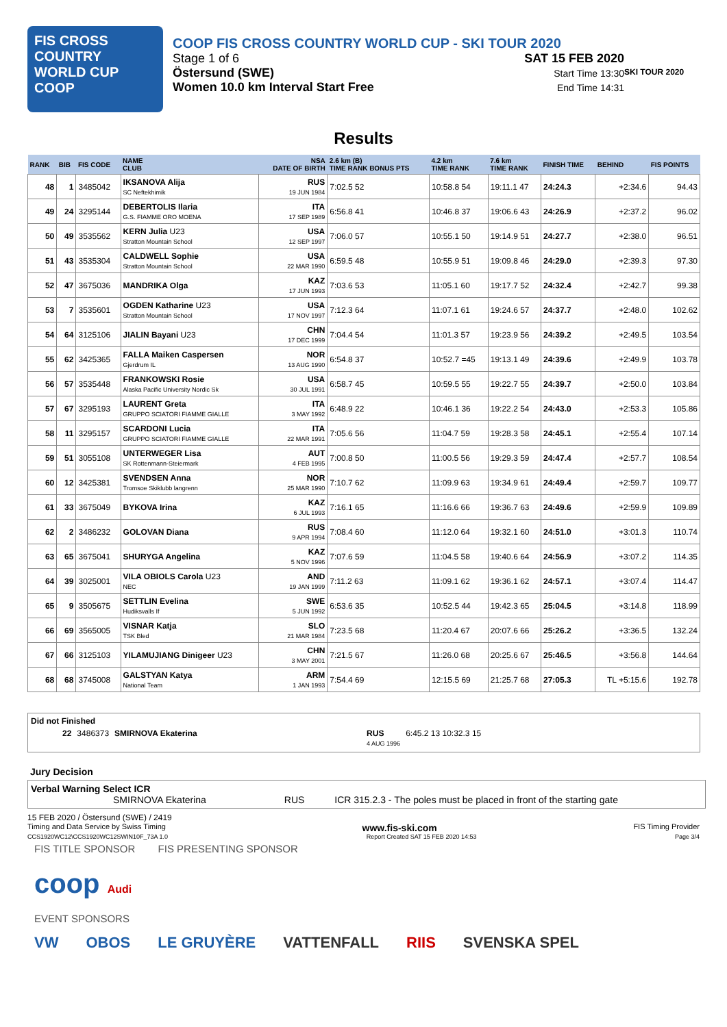FIS CROSS COUNTRY WORLD CUP
COOP
COOP FIS CROSS COUNTRY WORLD CUP - SKI TOUR 2020
Stage 1 of 6
Östersund (SWE)
Women 10.0 km Interval Start Free
SAT 15 FEB 2020
Start Time 13:30
End Time 14:31
SKI TOUR 2020
Results
| RANK | BIB | FIS CODE | NAME CLUB | NSA DATE OF BIRTH | 2.6 km (B) TIME RANK BONUS PTS | 4.2 km TIME RANK | 7.6 km TIME RANK | FINISH TIME | BEHIND | FIS POINTS |
| --- | --- | --- | --- | --- | --- | --- | --- | --- | --- | --- |
| 48 | 1 | 3485042 | IKSANOVA Alija SC Neftekhimik | RUS 19 JUN 1984 | 7:02.5 52 | 10:58.8 54 | 19:11.1 47 | 24:24.3 | +2:34.6 | 94.43 |
| 49 | 24 | 3295144 | DEBERTOLIS Ilaria G.S. FIAMME ORO MOENA | ITA 17 SEP 1989 | 6:56.8 41 | 10:46.8 37 | 19:06.6 43 | 24:26.9 | +2:37.2 | 96.02 |
| 50 | 49 | 3535562 | KERN Julia U23 Stratton Mountain School | USA 12 SEP 1997 | 7:06.0 57 | 10:55.1 50 | 19:14.9 51 | 24:27.7 | +2:38.0 | 96.51 |
| 51 | 43 | 3535304 | CALDWELL Sophie Stratton Mountain School | USA 22 MAR 1990 | 6:59.5 48 | 10:55.9 51 | 19:09.8 46 | 24:29.0 | +2:39.3 | 97.30 |
| 52 | 47 | 3675036 | MANDRIKA Olga | KAZ 17 JUN 1993 | 7:03.6 53 | 11:05.1 60 | 19:17.7 52 | 24:32.4 | +2:42.7 | 99.38 |
| 53 | 7 | 3535601 | OGDEN Katharine U23 Stratton Mountain School | USA 17 NOV 1997 | 7:12.3 64 | 11:07.1 61 | 19:24.6 57 | 24:37.7 | +2:48.0 | 102.62 |
| 54 | 64 | 3125106 | JIALIN Bayani U23 | CHN 17 DEC 1999 | 7:04.4 54 | 11:01.3 57 | 19:23.9 56 | 24:39.2 | +2:49.5 | 103.54 |
| 55 | 62 | 3425365 | FALLA Maiken Caspersen Gjerdrum IL | NOR 13 AUG 1990 | 6:54.8 37 | 10:52.7 =45 | 19:13.1 49 | 24:39.6 | +2:49.9 | 103.78 |
| 56 | 57 | 3535448 | FRANKOWSKI Rosie Alaska Pacific University Nordic Sk | USA 30 JUL 1991 | 6:58.7 45 | 10:59.5 55 | 19:22.7 55 | 24:39.7 | +2:50.0 | 103.84 |
| 57 | 67 | 3295193 | LAURENT Greta GRUPPO SCIATORI FIAMME GIALLE | ITA 3 MAY 1992 | 6:48.9 22 | 10:46.1 36 | 19:22.2 54 | 24:43.0 | +2:53.3 | 105.86 |
| 58 | 11 | 3295157 | SCARDONI Lucia GRUPPO SCIATORI FIAMME GIALLE | ITA 22 MAR 1991 | 7:05.6 56 | 11:04.7 59 | 19:28.3 58 | 24:45.1 | +2:55.4 | 107.14 |
| 59 | 51 | 3055108 | UNTERWEGER Lisa SK Rottenmann-Steiermark | AUT 4 FEB 1995 | 7:00.8 50 | 11:00.5 56 | 19:29.3 59 | 24:47.4 | +2:57.7 | 108.54 |
| 60 | 12 | 3425381 | SVENDSEN Anna Tromsoe Skiklubb langrenn | NOR 25 MAR 1990 | 7:10.7 62 | 11:09.9 63 | 19:34.9 61 | 24:49.4 | +2:59.7 | 109.77 |
| 61 | 33 | 3675049 | BYKOVA Irina | KAZ 6 JUL 1993 | 7:16.1 65 | 11:16.6 66 | 19:36.7 63 | 24:49.6 | +2:59.9 | 109.89 |
| 62 | 2 | 3486232 | GOLOVAN Diana | RUS 9 APR 1994 | 7:08.4 60 | 11:12.0 64 | 19:32.1 60 | 24:51.0 | +3:01.3 | 110.74 |
| 63 | 65 | 3675041 | SHURYGA Angelina | KAZ 5 NOV 1996 | 7:07.6 59 | 11:04.5 58 | 19:40.6 64 | 24:56.9 | +3:07.2 | 114.35 |
| 64 | 39 | 3025001 | VILA OBIOLS Carola U23 NEC | AND 19 JAN 1999 | 7:11.2 63 | 11:09.1 62 | 19:36.1 62 | 24:57.1 | +3:07.4 | 114.47 |
| 65 | 9 | 3505675 | SETTLIN Evelina Hudiksvalls If | SWE 5 JUN 1992 | 6:53.6 35 | 10:52.5 44 | 19:42.3 65 | 25:04.5 | +3:14.8 | 118.99 |
| 66 | 69 | 3565005 | VISNAR Katja TSK Bled | SLO 21 MAR 1984 | 7:23.5 68 | 11:20.4 67 | 20:07.6 66 | 25:26.2 | +3:36.5 | 132.24 |
| 67 | 66 | 3125103 | YILAMUJIANG Dinigeer U23 | CHN 3 MAY 2001 | 7:21.5 67 | 11:26.0 68 | 20:25.6 67 | 25:46.5 | +3:56.8 | 144.64 |
| 68 | 68 | 3745008 | GALSTYAN Katya National Team | ARM 1 JAN 1993 | 7:54.4 69 | 12:15.5 69 | 21:25.7 68 | 27:05.3 | TL +5:15.6 | 192.78 |
Did not Finished
22 3486373 SMIRNOVA Ekaterina RUS
4 AUG 1996 6:45.2 13 10:32.3 15
Jury Decision
Verbal Warning Select ICR
SMIRNOVA Ekaterina RUS ICR 315.2.3 - The poles must be placed in front of the starting gate
15 FEB 2020 / Östersund (SWE) / 2419
Timing and Data Service by Swiss Timing www.fis-ski.com FIS Timing Provider
CCS1920WC12\CCS1920WC12SWIN10F_73A 1.0 Report Created SAT 15 FEB 2020 14:53 Page 3/4
FIS TITLE SPONSOR FIS PRESENTING SPONSOR
coop Audi
EVENT SPONSORS
VW OBOS LE GRUYÈRE VATTENFALL RIIS SVENSKA SPEL